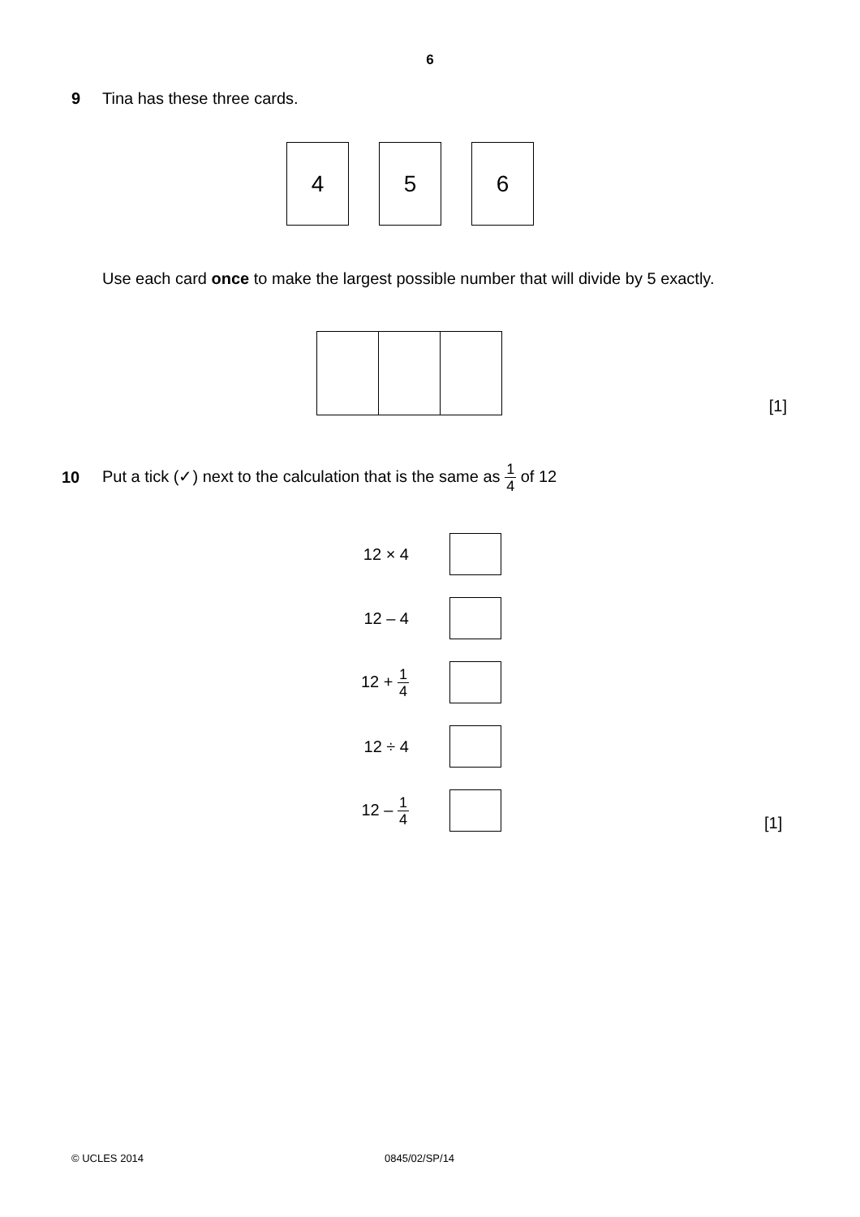6
9 Tina has these three cards.
4 5 6
Use each card once to make the largest possible number that will divide by 5 exactly.
[1]
10
Put a tick (✓) next to the calculation that is the same as 1 4 of 12
12 × 4
12 – 4
12 + 1 4
12 ÷ 4
12 – 1 4
[1]
© UCLES 2014 0845/02/SP/14